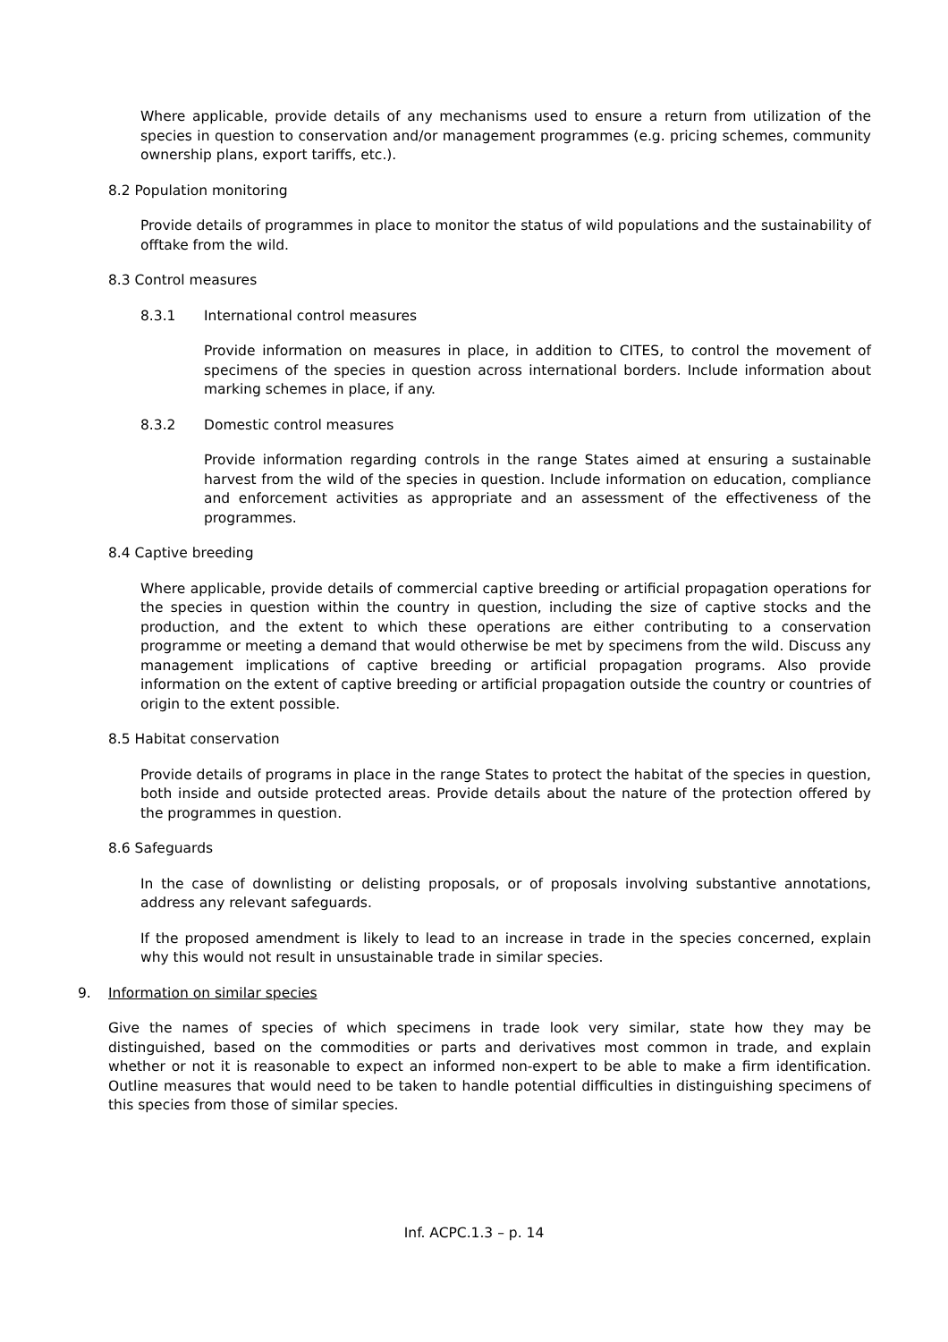Where applicable, provide details of any mechanisms used to ensure a return from utilization of the species in question to conservation and/or management programmes (e.g. pricing schemes, community ownership plans, export tariffs, etc.).
8.2 Population monitoring
Provide details of programmes in place to monitor the status of wild populations and the sustainability of offtake from the wild.
8.3 Control measures
8.3.1 International control measures
Provide information on measures in place, in addition to CITES, to control the movement of specimens of the species in question across international borders. Include information about marking schemes in place, if any.
8.3.2 Domestic control measures
Provide information regarding controls in the range States aimed at ensuring a sustainable harvest from the wild of the species in question. Include information on education, compliance and enforcement activities as appropriate and an assessment of the effectiveness of the programmes.
8.4 Captive breeding
Where applicable, provide details of commercial captive breeding or artificial propagation operations for the species in question within the country in question, including the size of captive stocks and the production, and the extent to which these operations are either contributing to a conservation programme or meeting a demand that would otherwise be met by specimens from the wild. Discuss any management implications of captive breeding or artificial propagation programs. Also provide information on the extent of captive breeding or artificial propagation outside the country or countries of origin to the extent possible.
8.5 Habitat conservation
Provide details of programs in place in the range States to protect the habitat of the species in question, both inside and outside protected areas. Provide details about the nature of the protection offered by the programmes in question.
8.6 Safeguards
In the case of downlisting or delisting proposals, or of proposals involving substantive annotations, address any relevant safeguards.
If the proposed amendment is likely to lead to an increase in trade in the species concerned, explain why this would not result in unsustainable trade in similar species.
9. Information on similar species
Give the names of species of which specimens in trade look very similar, state how they may be distinguished, based on the commodities or parts and derivatives most common in trade, and explain whether or not it is reasonable to expect an informed non-expert to be able to make a firm identification. Outline measures that would need to be taken to handle potential difficulties in distinguishing specimens of this species from those of similar species.
Inf. ACPC.1.3 – p. 14